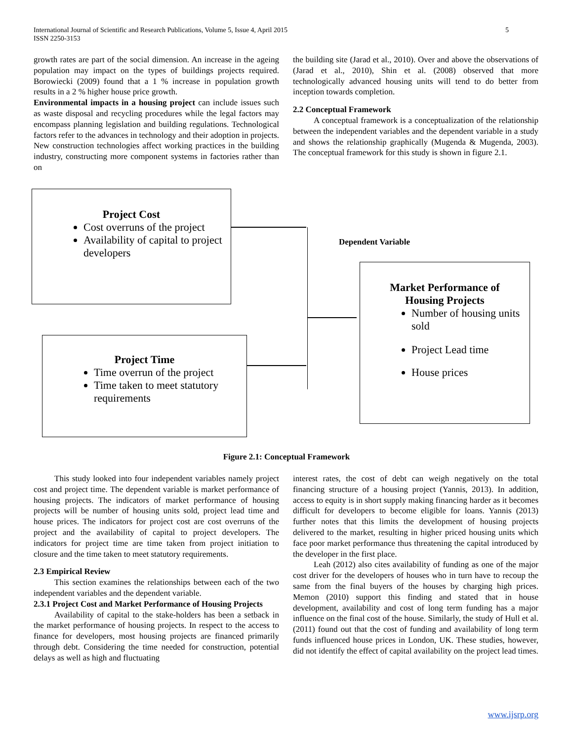International Journal of Scientific and Research Publications, Volume 5, Issue 4, April 2015
ISSN 2250-3153
5
growth rates are part of the social dimension. An increase in the ageing population may impact on the types of buildings projects required. Borowiecki (2009) found that a 1 % increase in population growth results in a 2 % higher house price growth.
Environmental impacts in a housing project can include issues such as waste disposal and recycling procedures while the legal factors may encompass planning legislation and building regulations. Technological factors refer to the advances in technology and their adoption in projects. New construction technologies affect working practices in the building industry, constructing more component systems in factories rather than on
the building site (Jarad et al., 2010). Over and above the observations of (Jarad et al., 2010), Shin et al. (2008) observed that more technologically advanced housing units will tend to do better from inception towards completion.
2.2 Conceptual Framework
A conceptual framework is a conceptualization of the relationship between the independent variables and the dependent variable in a study and shows the relationship graphically (Mugenda & Mugenda, 2003). The conceptual framework for this study is shown in figure 2.1.
Project Cost
Cost overruns of the project
Availability of capital to project developers
Dependent Variable
Market Performance of
Housing Projects
Number of housing units sold
Project Lead time
House prices
Project Time
Time overrun of the project
Time taken to meet statutory requirements
Figure 2.1: Conceptual Framework
This study looked into four independent variables namely project cost and project time. The dependent variable is market performance of housing projects. The indicators of market performance of housing projects will be number of housing units sold, project lead time and house prices. The indicators for project cost are cost overruns of the project and the availability of capital to project developers. The indicators for project time are time taken from project initiation to closure and the time taken to meet statutory requirements.
2.3 Empirical Review
This section examines the relationships between each of the two independent variables and the dependent variable.
2.3.1 Project Cost and Market Performance of Housing Projects
Availability of capital to the stake-holders has been a setback in the market performance of housing projects. In respect to the access to finance for developers, most housing projects are financed primarily through debt. Considering the time needed for construction, potential delays as well as high and fluctuating
interest rates, the cost of debt can weigh negatively on the total financing structure of a housing project (Yannis, 2013). In addition, access to equity is in short supply making financing harder as it becomes difficult for developers to become eligible for loans. Yannis (2013) further notes that this limits the development of housing projects delivered to the market, resulting in higher priced housing units which face poor market performance thus threatening the capital introduced by the developer in the first place.
Leah (2012) also cites availability of funding as one of the major cost driver for the developers of houses who in turn have to recoup the same from the final buyers of the houses by charging high prices. Memon (2010) support this finding and stated that in house development, availability and cost of long term funding has a major influence on the final cost of the house. Similarly, the study of Hull et al. (2011) found out that the cost of funding and availability of long term funds influenced house prices in London, UK. These studies, however, did not identify the effect of capital availability on the project lead times.
www.ijsrp.org